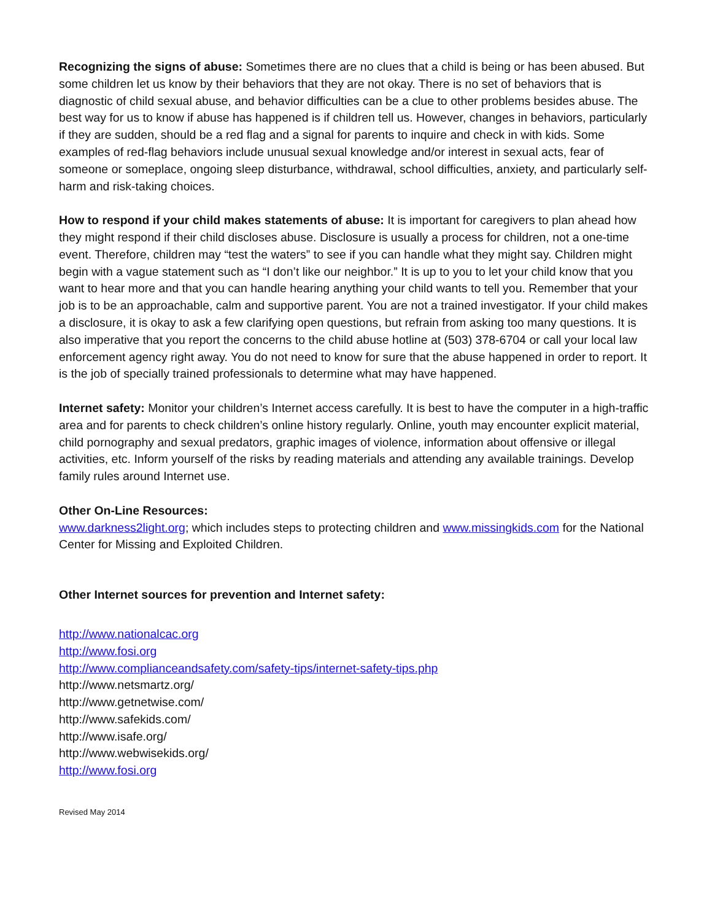Recognizing the signs of abuse: Sometimes there are no clues that a child is being or has been abused. But some children let us know by their behaviors that they are not okay. There is no set of behaviors that is diagnostic of child sexual abuse, and behavior difficulties can be a clue to other problems besides abuse. The best way for us to know if abuse has happened is if children tell us. However, changes in behaviors, particularly if they are sudden, should be a red flag and a signal for parents to inquire and check in with kids. Some examples of red-flag behaviors include unusual sexual knowledge and/or interest in sexual acts, fear of someone or someplace, ongoing sleep disturbance, withdrawal, school difficulties, anxiety, and particularly self-harm and risk-taking choices.
How to respond if your child makes statements of abuse: It is important for caregivers to plan ahead how they might respond if their child discloses abuse. Disclosure is usually a process for children, not a one-time event. Therefore, children may “test the waters” to see if you can handle what they might say. Children might begin with a vague statement such as “I don’t like our neighbor.” It is up to you to let your child know that you want to hear more and that you can handle hearing anything your child wants to tell you. Remember that your job is to be an approachable, calm and supportive parent. You are not a trained investigator. If your child makes a disclosure, it is okay to ask a few clarifying open questions, but refrain from asking too many questions. It is also imperative that you report the concerns to the child abuse hotline at (503) 378-6704 or call your local law enforcement agency right away. You do not need to know for sure that the abuse happened in order to report. It is the job of specially trained professionals to determine what may have happened.
Internet safety: Monitor your children’s Internet access carefully. It is best to have the computer in a high-traffic area and for parents to check children’s online history regularly. Online, youth may encounter explicit material, child pornography and sexual predators, graphic images of violence, information about offensive or illegal activities, etc. Inform yourself of the risks by reading materials and attending any available trainings. Develop family rules around Internet use.
Other On-Line Resources:
www.darkness2light.org; which includes steps to protecting children and www.missingkids.com for the National Center for Missing and Exploited Children.
Other Internet sources for prevention and Internet safety:
http://www.nationalcac.org
http://www.fosi.org
http://www.complianceandsafety.com/safety-tips/internet-safety-tips.php
http://www.netsmartz.org/
http://www.getnetwise.com/
http://www.safekids.com/
http://www.isafe.org/
http://www.webwisekids.org/
http://www.fosi.org
Revised May 2014